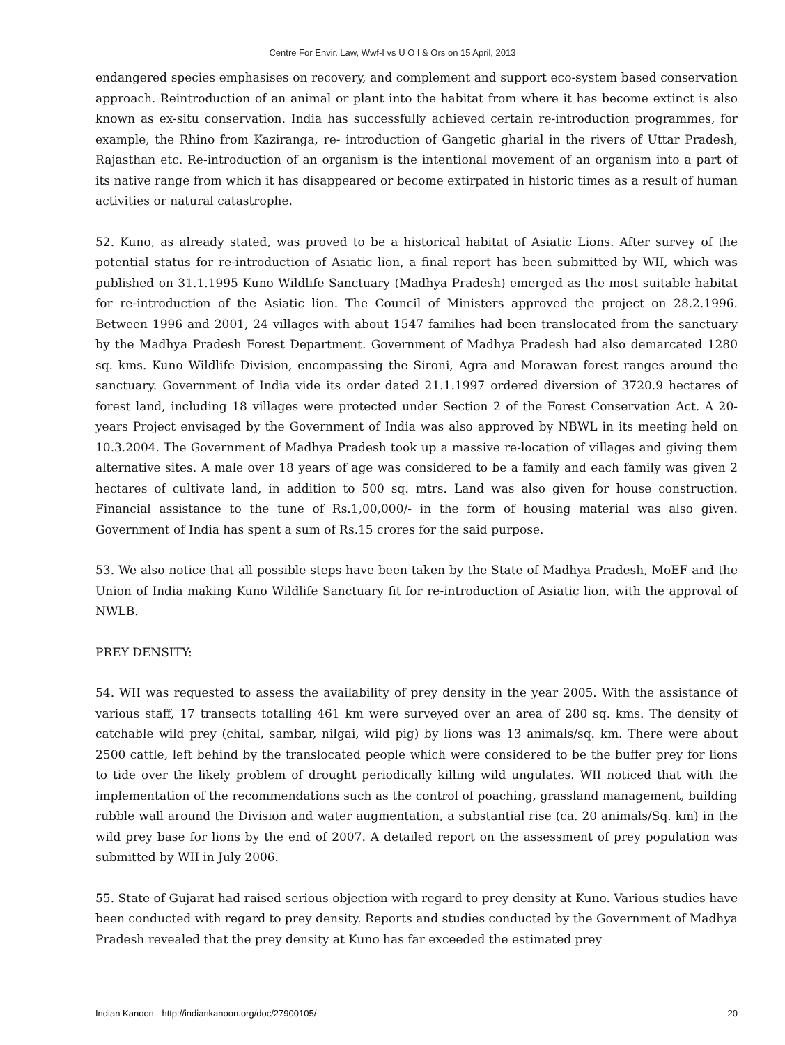Centre For Envir. Law, Wwf-I vs U O I & Ors on 15 April, 2013
endangered species emphasises on recovery, and complement and support eco-system based conservation approach. Reintroduction of an animal or plant into the habitat from where it has become extinct is also known as ex-situ conservation. India has successfully achieved certain re-introduction programmes, for example, the Rhino from Kaziranga, re- introduction of Gangetic gharial in the rivers of Uttar Pradesh, Rajasthan etc. Re-introduction of an organism is the intentional movement of an organism into a part of its native range from which it has disappeared or become extirpated in historic times as a result of human activities or natural catastrophe.
52. Kuno, as already stated, was proved to be a historical habitat of Asiatic Lions. After survey of the potential status for re-introduction of Asiatic lion, a final report has been submitted by WII, which was published on 31.1.1995 Kuno Wildlife Sanctuary (Madhya Pradesh) emerged as the most suitable habitat for re-introduction of the Asiatic lion. The Council of Ministers approved the project on 28.2.1996. Between 1996 and 2001, 24 villages with about 1547 families had been translocated from the sanctuary by the Madhya Pradesh Forest Department. Government of Madhya Pradesh had also demarcated 1280 sq. kms. Kuno Wildlife Division, encompassing the Sironi, Agra and Morawan forest ranges around the sanctuary. Government of India vide its order dated 21.1.1997 ordered diversion of 3720.9 hectares of forest land, including 18 villages were protected under Section 2 of the Forest Conservation Act. A 20-years Project envisaged by the Government of India was also approved by NBWL in its meeting held on 10.3.2004. The Government of Madhya Pradesh took up a massive re-location of villages and giving them alternative sites. A male over 18 years of age was considered to be a family and each family was given 2 hectares of cultivate land, in addition to 500 sq. mtrs. Land was also given for house construction. Financial assistance to the tune of Rs.1,00,000/- in the form of housing material was also given. Government of India has spent a sum of Rs.15 crores for the said purpose.
53. We also notice that all possible steps have been taken by the State of Madhya Pradesh, MoEF and the Union of India making Kuno Wildlife Sanctuary fit for re-introduction of Asiatic lion, with the approval of NWLB.
PREY DENSITY:
54. WII was requested to assess the availability of prey density in the year 2005. With the assistance of various staff, 17 transects totalling 461 km were surveyed over an area of 280 sq. kms. The density of catchable wild prey (chital, sambar, nilgai, wild pig) by lions was 13 animals/sq. km. There were about 2500 cattle, left behind by the translocated people which were considered to be the buffer prey for lions to tide over the likely problem of drought periodically killing wild ungulates. WII noticed that with the implementation of the recommendations such as the control of poaching, grassland management, building rubble wall around the Division and water augmentation, a substantial rise (ca. 20 animals/Sq. km) in the wild prey base for lions by the end of 2007. A detailed report on the assessment of prey population was submitted by WII in July 2006.
55. State of Gujarat had raised serious objection with regard to prey density at Kuno. Various studies have been conducted with regard to prey density. Reports and studies conducted by the Government of Madhya Pradesh revealed that the prey density at Kuno has far exceeded the estimated prey
Indian Kanoon - http://indiankanoon.org/doc/27900105/ 20